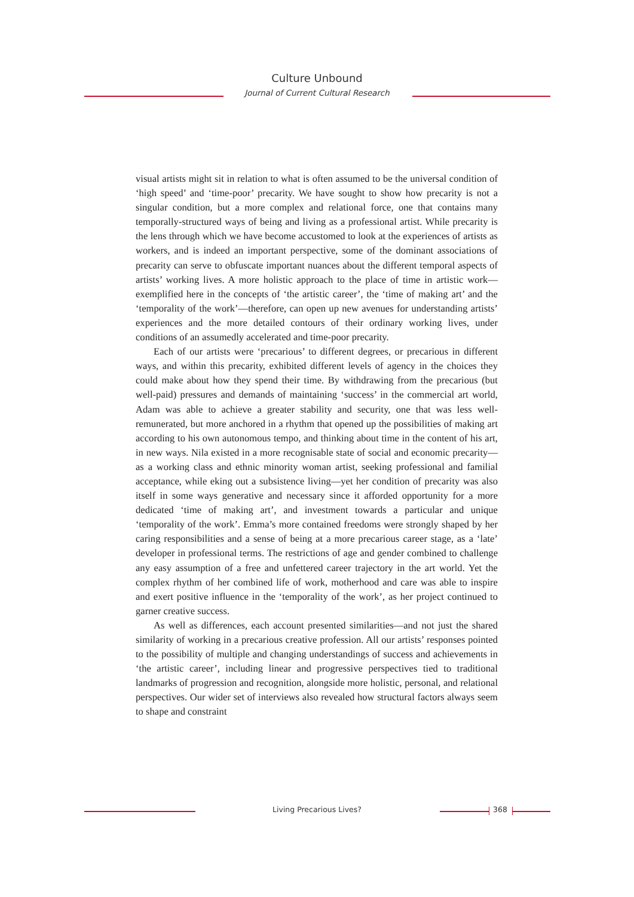Culture Unbound
Journal of Current Cultural Research
visual artists might sit in relation to what is often assumed to be the universal condition of ‘high speed’ and ‘time-poor’ precarity. We have sought to show how precarity is not a singular condition, but a more complex and relational force, one that contains many temporally-structured ways of being and living as a professional artist. While precarity is the lens through which we have become accustomed to look at the experiences of artists as workers, and is indeed an important perspective, some of the dominant associations of precarity can serve to obfuscate important nuances about the different temporal aspects of artists’ working lives. A more holistic approach to the place of time in artistic work—exemplified here in the concepts of ‘the artistic career’, the ‘time of making art’ and the ‘temporality of the work’—therefore, can open up new avenues for understanding artists’ experiences and the more detailed contours of their ordinary working lives, under conditions of an assumedly accelerated and time-poor precarity.
Each of our artists were ‘precarious’ to different degrees, or precarious in different ways, and within this precarity, exhibited different levels of agency in the choices they could make about how they spend their time. By withdrawing from the precarious (but well-paid) pressures and demands of maintaining ‘success’ in the commercial art world, Adam was able to achieve a greater stability and security, one that was less well-remunerated, but more anchored in a rhythm that opened up the possibilities of making art according to his own autonomous tempo, and thinking about time in the content of his art, in new ways. Nila existed in a more recognisable state of social and economic precarity—as a working class and ethnic minority woman artist, seeking professional and familial acceptance, while eking out a subsistence living—yet her condition of precarity was also itself in some ways generative and necessary since it afforded opportunity for a more dedicated ‘time of making art’, and investment towards a particular and unique ‘temporality of the work’. Emma’s more contained freedoms were strongly shaped by her caring responsibilities and a sense of being at a more precarious career stage, as a ‘late’ developer in professional terms. The restrictions of age and gender combined to challenge any easy assumption of a free and unfettered career trajectory in the art world. Yet the complex rhythm of her combined life of work, motherhood and care was able to inspire and exert positive influence in the ‘temporality of the work’, as her project continued to garner creative success.
As well as differences, each account presented similarities—and not just the shared similarity of working in a precarious creative profession. All our artists’ responses pointed to the possibility of multiple and changing understandings of success and achievements in ‘the artistic career’, including linear and progressive perspectives tied to traditional landmarks of progression and recognition, alongside more holistic, personal, and relational perspectives. Our wider set of interviews also revealed how structural factors always seem to shape and constraint
Living Precarious Lives? 368